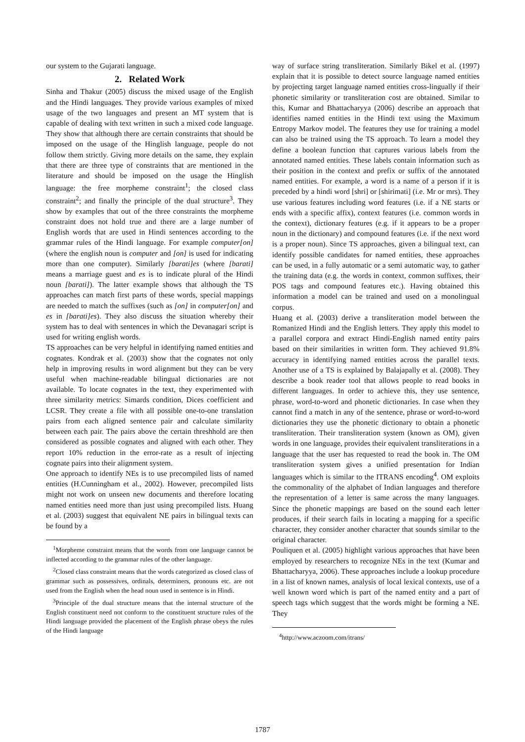our system to the Gujarati language.
2. Related Work
Sinha and Thakur (2005) discuss the mixed usage of the English and the Hindi languages. They provide various examples of mixed usage of the two languages and present an MT system that is capable of dealing with text written in such a mixed code language. They show that although there are certain constraints that should be imposed on the usage of the Hinglish language, people do not follow them strictly. Giving more details on the same, they explain that there are three type of constraints that are mentioned in the literature and should be imposed on the usage the Hinglish language: the free morpheme constraint<sup>1</sup>; the closed class constraint<sup>2</sup>; and finally the principle of the dual structure<sup>3</sup>. They show by examples that out of the three constraints the morpheme constraint does not hold true and there are a large number of English words that are used in Hindi sentences according to the grammar rules of the Hindi language. For example computer[on] (where the english noun is computer and [on] is used for indicating more than one computer). Similarly [barati]es (where [barati] means a marriage guest and es is to indicate plural of the Hindi noun [barati]). The latter example shows that although the TS approaches can match first parts of these words, special mappings are needed to match the suffixes (such as [on] in computer[on] and es in [barati]es). They also discuss the situation whereby their system has to deal with sentences in which the Devanagari script is used for writing english words.
TS approaches can be very helpful in identifying named entities and cognates. Kondrak et al. (2003) show that the cognates not only help in improving results in word alignment but they can be very useful when machine-readable bilingual dictionaries are not available. To locate cognates in the text, they experimented with three similarity metrics: Simards condition, Dices coefficient and LCSR. They create a file with all possible one-to-one translation pairs from each aligned sentence pair and calculate similarity between each pair. The pairs above the certain threshhold are then considered as possible cognates and aligned with each other. They report 10% reduction in the error-rate as a result of injecting cognate pairs into their alignment system.
One approach to identify NEs is to use precompiled lists of named entities (H.Cunningham et al., 2002). However, precompiled lists might not work on unseen new documents and therefore locating named entities need more than just using precompiled lists. Huang et al. (2003) suggest that equivalent NE pairs in bilingual texts can be found by a
<sup>1</sup> Morpheme constraint means that the words from one language cannot be inflected according to the grammar rules of the other language.
<sup>2</sup> Closed class constraint means that the words categorized as closed class of grammar such as possessives, ordinals, determiners, pronouns etc. are not used from the English when the head noun used in sentence is in Hindi.
<sup>3</sup> Principle of the dual structure means that the internal structure of the English constituent need not conform to the constituent structure rules of the Hindi language provided the placement of the English phrase obeys the rules of the Hindi language
way of surface string transliteration. Similarly Bikel et al. (1997) explain that it is possible to detect source language named entities by projecting target language named entities cross-lingually if their phonetic similarity or transliteration cost are obtained. Similar to this, Kumar and Bhattacharyya (2006) describe an approach that identifies named entities in the Hindi text using the Maximum Entropy Markov model. The features they use for training a model can also be trained using the TS approach. To learn a model they define a boolean function that captures various labels from the annotated named entities. These labels contain information such as their position in the context and prefix or suffix of the annotated named entities. For example, a word is a name of a person if it is preceded by a hindi word [shri] or [shirimati] (i.e. Mr or mrs). They use various features including word features (i.e. if a NE starts or ends with a specific affix), context features (i.e. common words in the context), dictionary features (e.g. if it appears to be a proper noun in the dictionary) and compound features (i.e. if the next word is a proper noun). Since TS approaches, given a bilingual text, can identify possible candidates for named entities, these approaches can be used, in a fully automatic or a semi automatic way, to gather the training data (e.g. the words in context, common suffixes, their POS tags and compound features etc.). Having obtained this information a model can be trained and used on a monolingual corpus.
Huang et al. (2003) derive a transliteration model between the Romanized Hindi and the English letters. They apply this model to a parallel corpora and extract Hindi-English named entity pairs based on their similarities in written form. They achieved 91.8% accuracy in identifying named entities across the parallel texts. Another use of a TS is explained by Balajapally et al. (2008). They describe a book reader tool that allows people to read books in different languages. In order to achieve this, they use sentence, phrase, word-to-word and phonetic dictionaries. In case when they cannot find a match in any of the sentence, phrase or word-to-word dictionaries they use the phonetic dictionary to obtain a phonetic transliteration. Their transliteration system (known as OM), given words in one language, provides their equivalent transliterations in a language that the user has requested to read the book in. The OM transliteration system gives a unified presentation for Indian languages which is similar to the ITRANS encoding<sup>4</sup>. OM exploits the commonality of the alphabet of Indian languages and therefore the representation of a letter is same across the many languages. Since the phonetic mappings are based on the sound each letter produces, if their search fails in locating a mapping for a specific character, they consider another character that sounds similar to the original character.
Pouliquen et al. (2005) highlight various approaches that have been employed by researchers to recognize NEs in the text (Kumar and Bhattacharyya, 2006). These approaches include a lookup procedure in a list of known names, analysis of local lexical contexts, use of a well known word which is part of the named entity and a part of speech tags which suggest that the words might be forming a NE. They
<sup>4</sup> http://www.aczoom.com/itrans/
1787